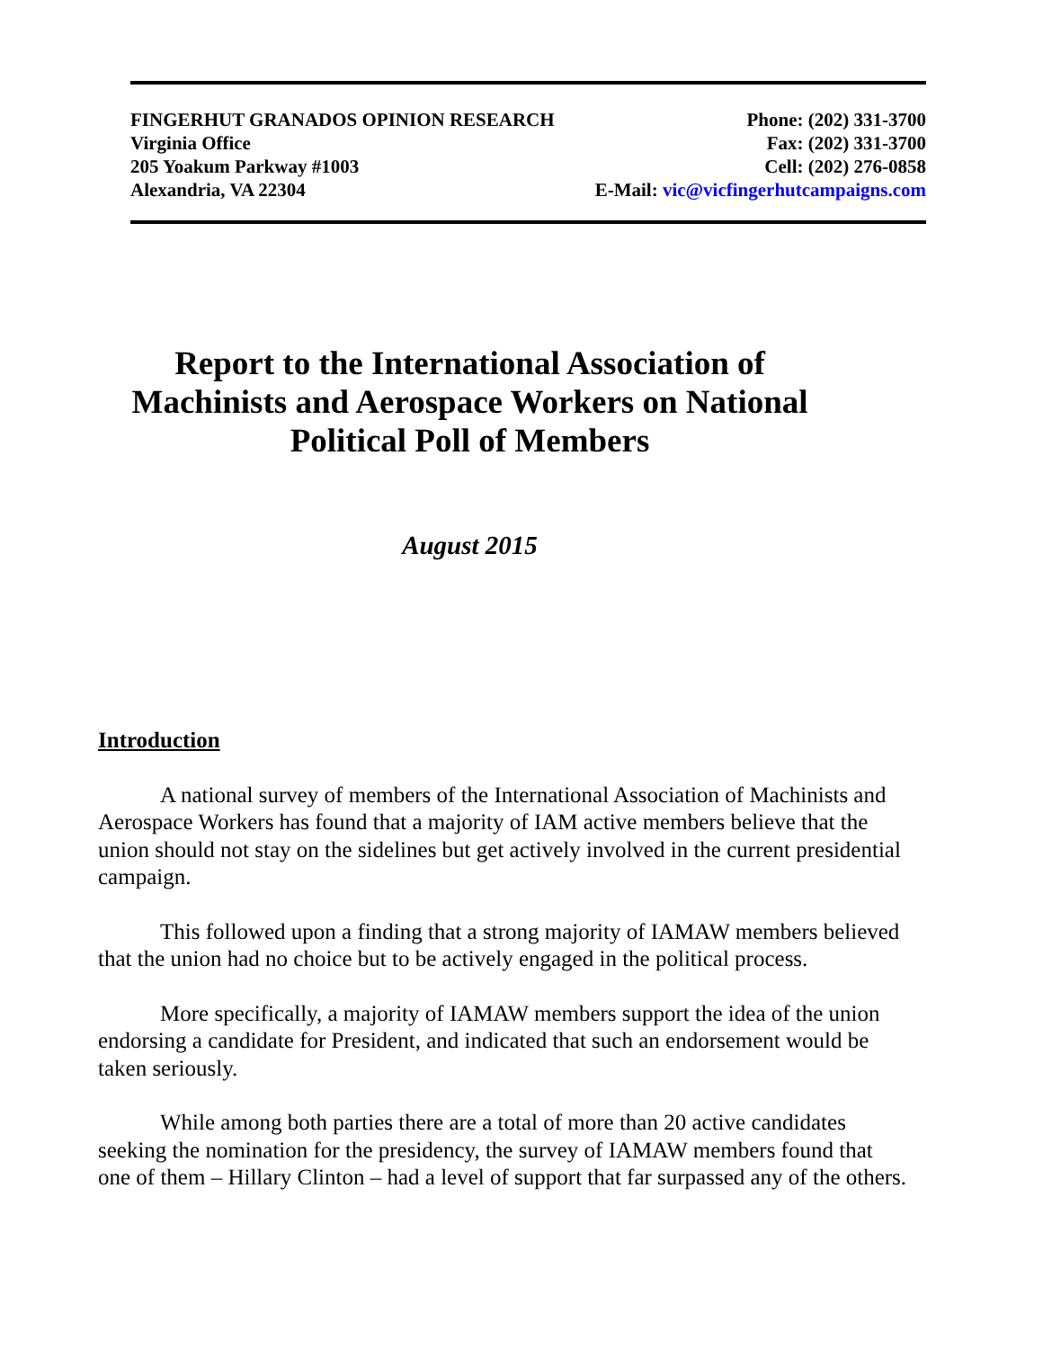FINGERHUT GRANADOS OPINION RESEARCH Phone: (202) 331-3700
Virginia Office Fax: (202) 331-3700
205 Yoakum Parkway #1003 Cell: (202) 276-0858
Alexandria, VA 22304 E-Mail: vic@vicfingerhutcampaigns.com
Report to the International Association of Machinists and Aerospace Workers on National Political Poll of Members
August 2015
Introduction
A national survey of members of the International Association of Machinists and Aerospace Workers has found that a majority of IAM active members believe that the union should not stay on the sidelines but get actively involved in the current presidential campaign.
This followed upon a finding that a strong majority of IAMAW members believed that the union had no choice but to be actively engaged in the political process.
More specifically, a majority of IAMAW members support the idea of the union endorsing a candidate for President, and indicated that such an endorsement would be taken seriously.
While among both parties there are a total of more than 20 active candidates seeking the nomination for the presidency, the survey of IAMAW members found that one of them – Hillary Clinton – had a level of support that far surpassed any of the others.